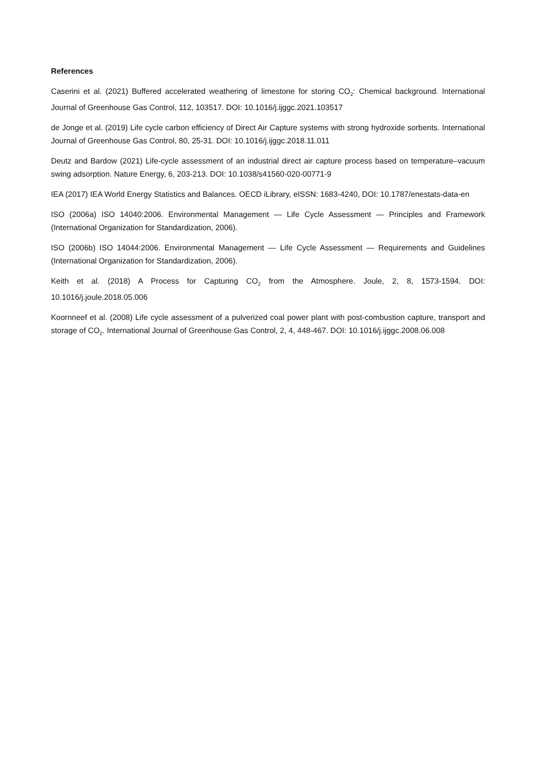References
Caserini et al. (2021) Buffered accelerated weathering of limestone for storing CO<sub>2</sub>: Chemical background. International Journal of Greenhouse Gas Control, 112, 103517. DOI: 10.1016/j.ijggc.2021.103517
de Jonge et al. (2019) Life cycle carbon efficiency of Direct Air Capture systems with strong hydroxide sorbents. International Journal of Greenhouse Gas Control, 80, 25-31. DOI: 10.1016/j.ijggc.2018.11.011
Deutz and Bardow (2021) Life-cycle assessment of an industrial direct air capture process based on temperature–vacuum swing adsorption. Nature Energy, 6, 203-213. DOI: 10.1038/s41560-020-00771-9
IEA (2017) IEA World Energy Statistics and Balances. OECD iLibrary, eISSN: 1683-4240, DOI: 10.1787/enestats-data-en
ISO (2006a) ISO 14040:2006. Environmental Management — Life Cycle Assessment — Principles and Framework (International Organization for Standardization, 2006).
ISO (2006b) ISO 14044:2006. Environmental Management — Life Cycle Assessment — Requirements and Guidelines (International Organization for Standardization, 2006).
Keith et al. (2018) A Process for Capturing CO<sub>2</sub> from the Atmosphere. Joule, 2, 8, 1573-1594. DOI: 10.1016/j.joule.2018.05.006
Koornneef et al. (2008) Life cycle assessment of a pulverized coal power plant with post-combustion capture, transport and storage of CO<sub>2</sub>. International Journal of Greenhouse Gas Control, 2, 4, 448-467. DOI: 10.1016/j.ijggc.2008.06.008